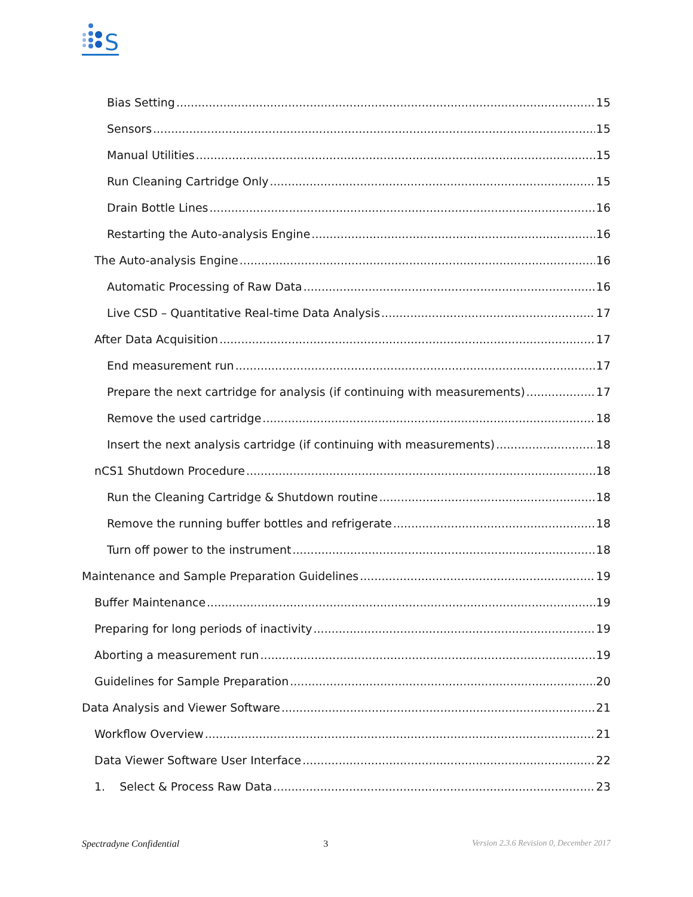S
Bias Setting 15
Sensors 15
Manual Utilities 15
Run Cleaning Cartridge Only 15
Drain Bottle Lines 16
Restarting the Auto-analysis Engine 16
The Auto-analysis Engine 16
Automatic Processing of Raw Data 16
Live CSD – Quantitative Real-time Data Analysis 17
After Data Acquisition 17
End measurement run 17
Prepare the next cartridge for analysis (if continuing with measurements) 17
Remove the used cartridge 18
Insert the next analysis cartridge (if continuing with measurements) 18
nCS1 Shutdown Procedure 18
Run the Cleaning Cartridge & Shutdown routine 18
Remove the running buffer bottles and refrigerate 18
Turn off power to the instrument 18
Maintenance and Sample Preparation Guidelines 19
Buffer Maintenance 19
Preparing for long periods of inactivity 19
Aborting a measurement run 19
Guidelines for Sample Preparation 20
Data Analysis and Viewer Software 21
Workflow Overview 21
Data Viewer Software User Interface 22
1. Select & Process Raw Data 23
Spectradyne Confidential 3 Version 2.3.6 Revision 0, December 2017